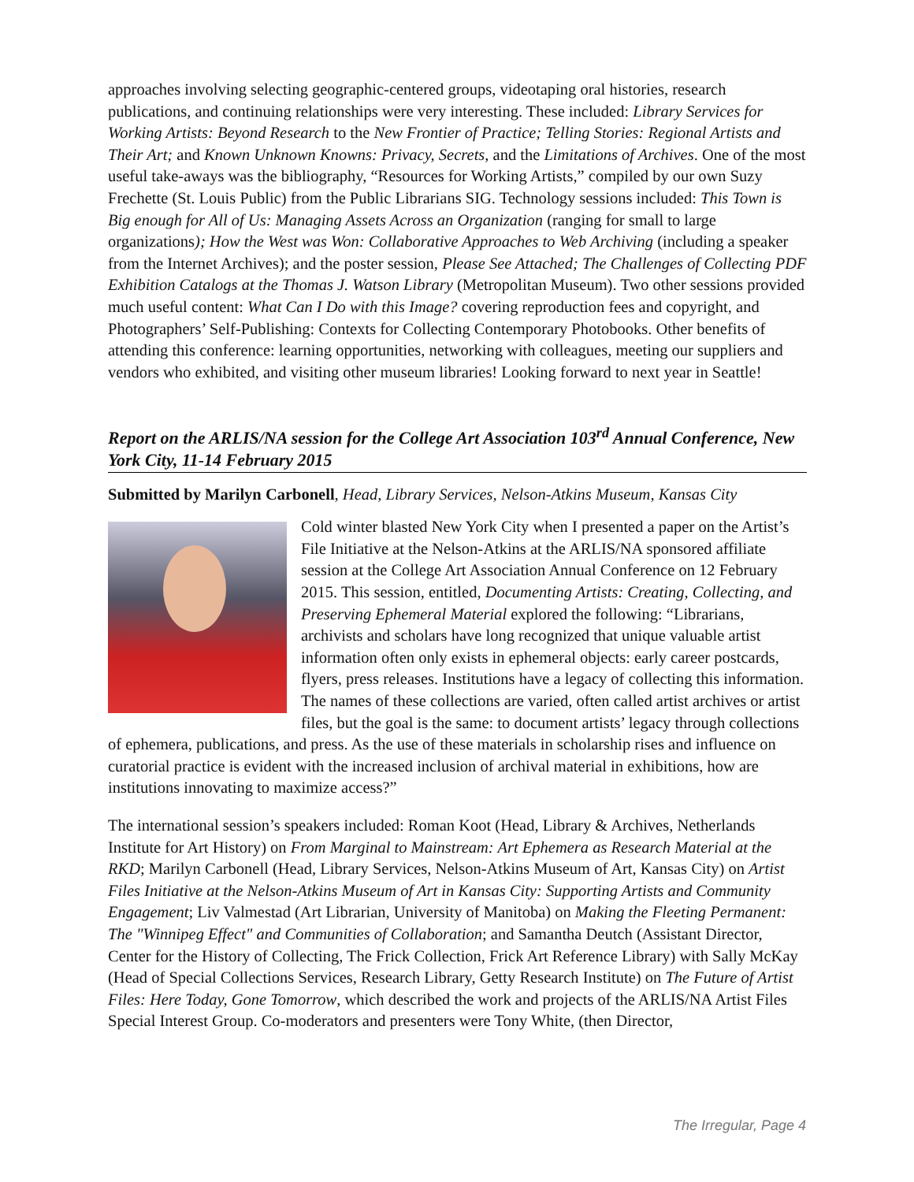approaches involving selecting geographic-centered groups, videotaping oral histories, research publications, and continuing relationships were very interesting. These included: Library Services for Working Artists: Beyond Research to the New Frontier of Practice; Telling Stories: Regional Artists and Their Art; and Known Unknown Knowns: Privacy, Secrets, and the Limitations of Archives. One of the most useful take-aways was the bibliography, “Resources for Working Artists,” compiled by our own Suzy Frechette (St. Louis Public) from the Public Librarians SIG. Technology sessions included: This Town is Big enough for All of Us: Managing Assets Across an Organization (ranging for small to large organizations); How the West was Won: Collaborative Approaches to Web Archiving (including a speaker from the Internet Archives); and the poster session, Please See Attached; The Challenges of Collecting PDF Exhibition Catalogs at the Thomas J. Watson Library (Metropolitan Museum). Two other sessions provided much useful content: What Can I Do with this Image? covering reproduction fees and copyright, and Photographers’ Self-Publishing: Contexts for Collecting Contemporary Photobooks. Other benefits of attending this conference: learning opportunities, networking with colleagues, meeting our suppliers and vendors who exhibited, and visiting other museum libraries! Looking forward to next year in Seattle!
Report on the ARLIS/NA session for the College Art Association 103<sup>rd</sup> Annual Conference, New York City, 11-14 February 2015
Submitted by Marilyn Carbonell, Head, Library Services, Nelson-Atkins Museum, Kansas City
Cold winter blasted New York City when I presented a paper on the Artist’s File Initiative at the Nelson-Atkins at the ARLIS/NA sponsored affiliate session at the College Art Association Annual Conference on 12 February 2015. This session, entitled, Documenting Artists: Creating, Collecting, and Preserving Ephemeral Material explored the following: “Librarians, archivists and scholars have long recognized that unique valuable artist information often only exists in ephemeral objects: early career postcards, flyers, press releases. Institutions have a legacy of collecting this information. The names of these collections are varied, often called artist archives or artist files, but the goal is the same: to document artists’ legacy through collections of ephemera, publications, and press. As the use of these materials in scholarship rises and influence on curatorial practice is evident with the increased inclusion of archival material in exhibitions, how are institutions innovating to maximize access?”
The international session’s speakers included: Roman Koot (Head, Library & Archives, Netherlands Institute for Art History) on From Marginal to Mainstream: Art Ephemera as Research Material at the RKD; Marilyn Carbonell (Head, Library Services, Nelson-Atkins Museum of Art, Kansas City) on Artist Files Initiative at the Nelson-Atkins Museum of Art in Kansas City: Supporting Artists and Community Engagement; Liv Valmestad (Art Librarian, University of Manitoba) on Making the Fleeting Permanent: The "Winnipeg Effect" and Communities of Collaboration; and Samantha Deutch (Assistant Director, Center for the History of Collecting, The Frick Collection, Frick Art Reference Library) with Sally McKay (Head of Special Collections Services, Research Library, Getty Research Institute) on The Future of Artist Files: Here Today, Gone Tomorrow, which described the work and projects of the ARLIS/NA Artist Files Special Interest Group. Co-moderators and presenters were Tony White, (then Director,
The Irregular, Page 4